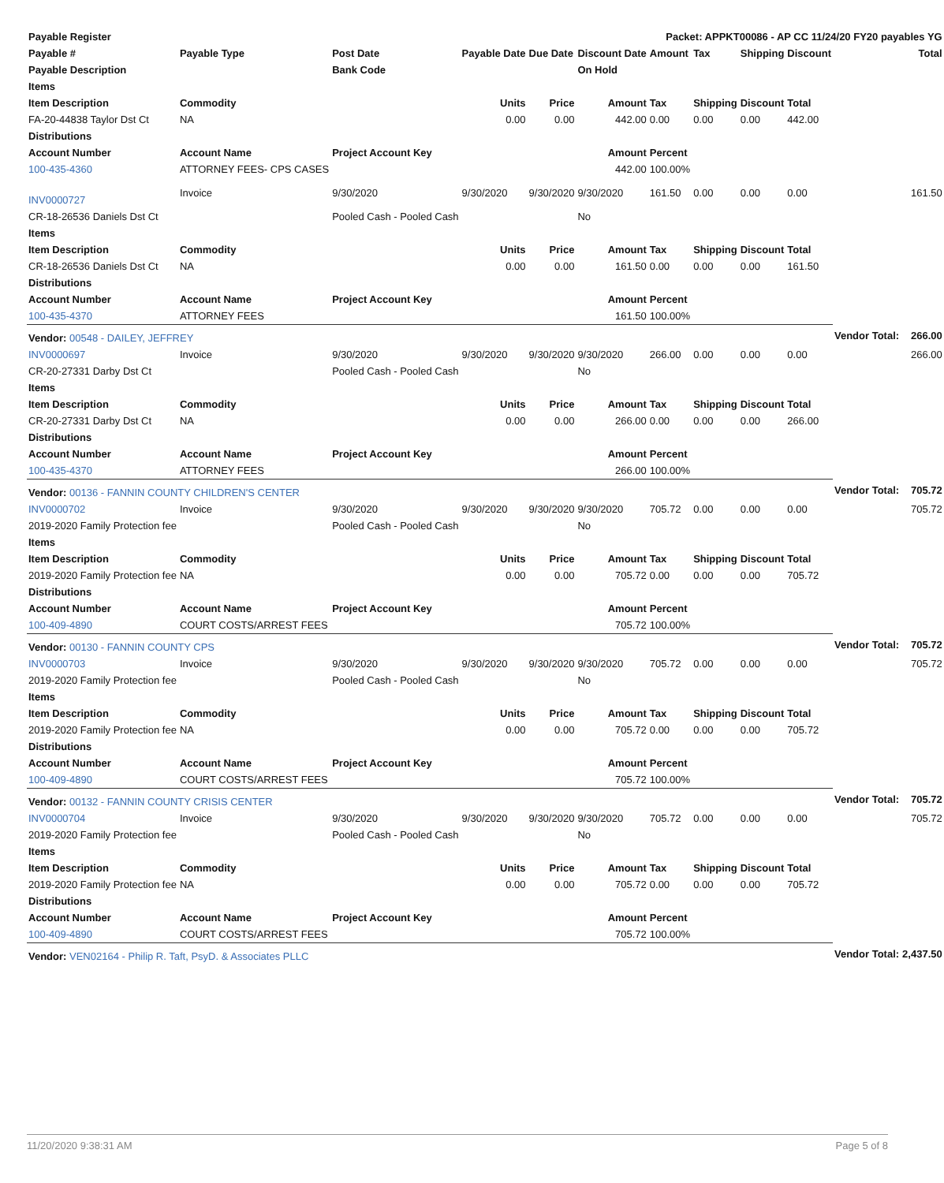| Payable Register | | | | | Packet: APPKT00086 - AP CC 11/24/20 FY20 payables YG | | | | | | | |
| --- | --- | --- | --- | --- | --- | --- | --- | --- | --- | --- | --- | --- |
| Payable # | Payable Type | Post Date | Payable Date | Due Date | Discount Date | Amount | Tax | Shipping | Discount | | | Total |
| Payable Description | | Bank Code | | | On Hold | | | | | | | |
| Items | | | | | | | | | | | | |
| Item Description | Commodity | | Units | Price | Amount | Tax | Shipping | Discount | Total | | | |
| FA-20-44838 Taylor Dst Ct | NA | | 0.00 | 0.00 | 442.00 | 0.00 | 0.00 | 0.00 | 442.00 | | | |
| Distributions | | | | | | | | | | | | |
| Account Number | Account Name | Project Account Key | | | Amount | Percent | | | | | | |
| 100-435-4360 | ATTORNEY FEES- CPS CASES | | | | 442.00 | 100.00% | | | | | | |
| INV0000727 | Invoice | 9/30/2020 | 9/30/2020 | 9/30/2020 | 9/30/2020 | 161.50 | 0.00 | 0.00 | 0.00 | | | 161.50 |
| CR-18-26536 Daniels Dst Ct | | Pooled Cash - Pooled Cash | | | No | | | | | | | |
| Items | | | | | | | | | | | | |
| Item Description | Commodity | | Units | Price | Amount | Tax | Shipping | Discount | Total | | | |
| CR-18-26536 Daniels Dst Ct | NA | | 0.00 | 0.00 | 161.50 | 0.00 | 0.00 | 0.00 | 161.50 | | | |
| Distributions | | | | | | | | | | | | |
| Account Number | Account Name | Project Account Key | | | Amount | Percent | | | | | | |
| 100-435-4370 | ATTORNEY FEES | | | | 161.50 | 100.00% | | | | | | |
| Vendor: 00548 - DAILEY, JEFFREY | | | | | | | | | | Vendor Total: | | 266.00 |
| INV0000697 | Invoice | 9/30/2020 | 9/30/2020 | 9/30/2020 | 9/30/2020 | 266.00 | 0.00 | 0.00 | 0.00 | | | 266.00 |
| CR-20-27331 Darby Dst Ct | | Pooled Cash - Pooled Cash | | | No | | | | | | | |
| Items | | | | | | | | | | | | |
| Item Description | Commodity | | Units | Price | Amount | Tax | Shipping | Discount | Total | | | |
| CR-20-27331 Darby Dst Ct | NA | | 0.00 | 0.00 | 266.00 | 0.00 | 0.00 | 0.00 | 266.00 | | | |
| Distributions | | | | | | | | | | | | |
| Account Number | Account Name | Project Account Key | | | Amount | Percent | | | | | | |
| 100-435-4370 | ATTORNEY FEES | | | | 266.00 | 100.00% | | | | | | |
| Vendor: 00136 - FANNIN COUNTY CHILDREN'S CENTER | | | | | | | | | | Vendor Total: | | 705.72 |
| INV0000702 | Invoice | 9/30/2020 | 9/30/2020 | 9/30/2020 | 9/30/2020 | 705.72 | 0.00 | 0.00 | 0.00 | | | 705.72 |
| 2019-2020 Family Protection fee | | Pooled Cash - Pooled Cash | | | No | | | | | | | |
| Items | | | | | | | | | | | | |
| Item Description | Commodity | | Units | Price | Amount | Tax | Shipping | Discount | Total | | | |
| 2019-2020 Family Protection fee | NA | | 0.00 | 0.00 | 705.72 | 0.00 | 0.00 | 0.00 | 705.72 | | | |
| Distributions | | | | | | | | | | | | |
| Account Number | Account Name | Project Account Key | | | Amount | Percent | | | | | | |
| 100-409-4890 | COURT COSTS/ARREST FEES | | | | 705.72 | 100.00% | | | | | | |
| Vendor: 00130 - FANNIN COUNTY CPS | | | | | | | | | | Vendor Total: | | 705.72 |
| INV0000703 | Invoice | 9/30/2020 | 9/30/2020 | 9/30/2020 | 9/30/2020 | 705.72 | 0.00 | 0.00 | 0.00 | | | 705.72 |
| 2019-2020 Family Protection fee | | Pooled Cash - Pooled Cash | | | No | | | | | | | |
| Items | | | | | | | | | | | | |
| Item Description | Commodity | | Units | Price | Amount | Tax | Shipping | Discount | Total | | | |
| 2019-2020 Family Protection fee | NA | | 0.00 | 0.00 | 705.72 | 0.00 | 0.00 | 0.00 | 705.72 | | | |
| Distributions | | | | | | | | | | | | |
| Account Number | Account Name | Project Account Key | | | Amount | Percent | | | | | | |
| 100-409-4890 | COURT COSTS/ARREST FEES | | | | 705.72 | 100.00% | | | | | | |
| Vendor: 00132 - FANNIN COUNTY CRISIS CENTER | | | | | | | | | | Vendor Total: | | 705.72 |
| INV0000704 | Invoice | 9/30/2020 | 9/30/2020 | 9/30/2020 | 9/30/2020 | 705.72 | 0.00 | 0.00 | 0.00 | | | 705.72 |
| 2019-2020 Family Protection fee | | Pooled Cash - Pooled Cash | | | No | | | | | | | |
| Items | | | | | | | | | | | | |
| Item Description | Commodity | | Units | Price | Amount | Tax | Shipping | Discount | Total | | | |
| 2019-2020 Family Protection fee | NA | | 0.00 | 0.00 | 705.72 | 0.00 | 0.00 | 0.00 | 705.72 | | | |
| Distributions | | | | | | | | | | | | |
| Account Number | Account Name | Project Account Key | | | Amount | Percent | | | | | | |
| 100-409-4890 | COURT COSTS/ARREST FEES | | | | 705.72 | 100.00% | | | | | | |
| Vendor: VEN02164 - Philip R. Taft, PsyD. & Associates PLLC | | | | | | | | | | Vendor Total: | | 2,437.50 |
11/20/2020 9:38:31 AM Page 5 of 8